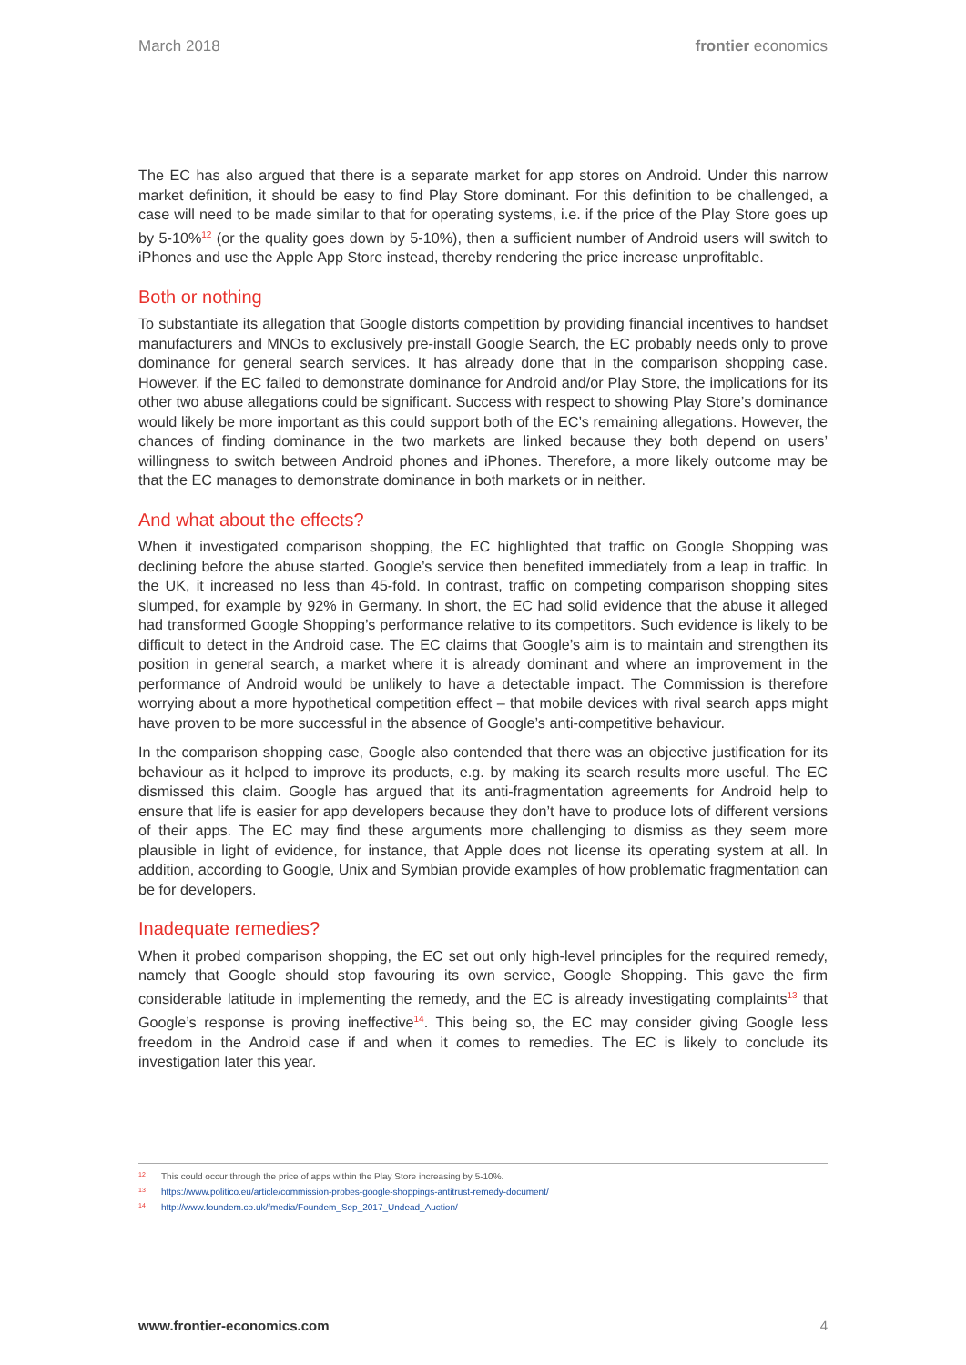March 2018 frontier economics
The EC has also argued that there is a separate market for app stores on Android. Under this narrow market definition, it should be easy to find Play Store dominant. For this definition to be challenged, a case will need to be made similar to that for operating systems, i.e. if the price of the Play Store goes up by 5-10%<sup>12</sup> (or the quality goes down by 5-10%), then a sufficient number of Android users will switch to iPhones and use the Apple App Store instead, thereby rendering the price increase unprofitable.
Both or nothing
To substantiate its allegation that Google distorts competition by providing financial incentives to handset manufacturers and MNOs to exclusively pre-install Google Search, the EC probably needs only to prove dominance for general search services. It has already done that in the comparison shopping case. However, if the EC failed to demonstrate dominance for Android and/or Play Store, the implications for its other two abuse allegations could be significant. Success with respect to showing Play Store’s dominance would likely be more important as this could support both of the EC’s remaining allegations. However, the chances of finding dominance in the two markets are linked because they both depend on users’ willingness to switch between Android phones and iPhones. Therefore, a more likely outcome may be that the EC manages to demonstrate dominance in both markets or in neither.
And what about the effects?
When it investigated comparison shopping, the EC highlighted that traffic on Google Shopping was declining before the abuse started. Google’s service then benefited immediately from a leap in traffic. In the UK, it increased no less than 45-fold. In contrast, traffic on competing comparison shopping sites slumped, for example by 92% in Germany. In short, the EC had solid evidence that the abuse it alleged had transformed Google Shopping’s performance relative to its competitors. Such evidence is likely to be difficult to detect in the Android case. The EC claims that Google’s aim is to maintain and strengthen its position in general search, a market where it is already dominant and where an improvement in the performance of Android would be unlikely to have a detectable impact. The Commission is therefore worrying about a more hypothetical competition effect – that mobile devices with rival search apps might have proven to be more successful in the absence of Google’s anti-competitive behaviour.
In the comparison shopping case, Google also contended that there was an objective justification for its behaviour as it helped to improve its products, e.g. by making its search results more useful. The EC dismissed this claim. Google has argued that its anti-fragmentation agreements for Android help to ensure that life is easier for app developers because they don’t have to produce lots of different versions of their apps. The EC may find these arguments more challenging to dismiss as they seem more plausible in light of evidence, for instance, that Apple does not license its operating system at all. In addition, according to Google, Unix and Symbian provide examples of how problematic fragmentation can be for developers.
Inadequate remedies?
When it probed comparison shopping, the EC set out only high-level principles for the required remedy, namely that Google should stop favouring its own service, Google Shopping. This gave the firm considerable latitude in implementing the remedy, and the EC is already investigating complaints<sup>13</sup> that Google’s response is proving ineffective<sup>14</sup>. This being so, the EC may consider giving Google less freedom in the Android case if and when it comes to remedies. The EC is likely to conclude its investigation later this year.
12 This could occur through the price of apps within the Play Store increasing by 5-10%.
13 https://www.politico.eu/article/commission-probes-google-shoppings-antitrust-remedy-document/
14 http://www.foundem.co.uk/fmedia/Foundem_Sep_2017_Undead_Auction/
www.frontier-economics.com 4